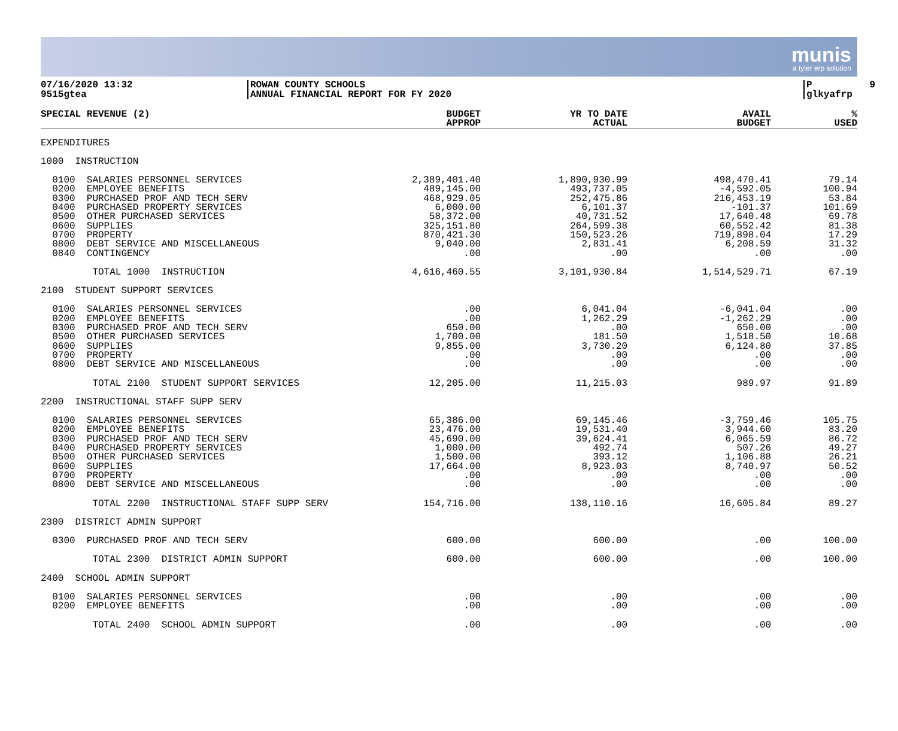munis
a tyler erp solution
07/16/2020 13:32 9515gtea
ROWAN COUNTY SCHOOLS ANNUAL FINANCIAL REPORT FOR FY 2020
P 9 glkyafrp
| SPECIAL REVENUE (2) | BUDGET APPROP | YR TO DATE ACTUAL | AVAIL BUDGET | % USED |
| --- | --- | --- | --- | --- |
| EXPENDITURES | | | | |
| 1000 INSTRUCTION | | | | |
| 0100 SALARIES PERSONNEL SERVICES | 2,389,401.40 | 1,890,930.99 | 498,470.41 | 79.14 |
| 0200 EMPLOYEE BENEFITS | 489,145.00 | 493,737.05 | -4,592.05 | 100.94 |
| 0300 PURCHASED PROF AND TECH SERV | 468,929.05 | 252,475.86 | 216,453.19 | 53.84 |
| 0400 PURCHASED PROPERTY SERVICES | 6,000.00 | 6,101.37 | -101.37 | 101.69 |
| 0500 OTHER PURCHASED SERVICES | 58,372.00 | 40,731.52 | 17,640.48 | 69.78 |
| 0600 SUPPLIES | 325,151.80 | 264,599.38 | 60,552.42 | 81.38 |
| 0700 PROPERTY | 870,421.30 | 150,523.26 | 719,898.04 | 17.29 |
| 0800 DEBT SERVICE AND MISCELLANEOUS | 9,040.00 | 2,831.41 | 6,208.59 | 31.32 |
| 0840 CONTINGENCY | .00 | .00 | .00 | .00 |
| TOTAL 1000 INSTRUCTION | 4,616,460.55 | 3,101,930.84 | 1,514,529.71 | 67.19 |
| 2100 STUDENT SUPPORT SERVICES | | | | |
| 0100 SALARIES PERSONNEL SERVICES | .00 | 6,041.04 | -6,041.04 | .00 |
| 0200 EMPLOYEE BENEFITS | .00 | 1,262.29 | -1,262.29 | .00 |
| 0300 PURCHASED PROF AND TECH SERV | 650.00 | .00 | 650.00 | .00 |
| 0500 OTHER PURCHASED SERVICES | 1,700.00 | 181.50 | 1,518.50 | 10.68 |
| 0600 SUPPLIES | 9,855.00 | 3,730.20 | 6,124.80 | 37.85 |
| 0700 PROPERTY | .00 | .00 | .00 | .00 |
| 0800 DEBT SERVICE AND MISCELLANEOUS | .00 | .00 | .00 | .00 |
| TOTAL 2100 STUDENT SUPPORT SERVICES | 12,205.00 | 11,215.03 | 989.97 | 91.89 |
| 2200 INSTRUCTIONAL STAFF SUPP SERV | | | | |
| 0100 SALARIES PERSONNEL SERVICES | 65,386.00 | 69,145.46 | -3,759.46 | 105.75 |
| 0200 EMPLOYEE BENEFITS | 23,476.00 | 19,531.40 | 3,944.60 | 83.20 |
| 0300 PURCHASED PROF AND TECH SERV | 45,690.00 | 39,624.41 | 6,065.59 | 86.72 |
| 0400 PURCHASED PROPERTY SERVICES | 1,000.00 | 492.74 | 507.26 | 49.27 |
| 0500 OTHER PURCHASED SERVICES | 1,500.00 | 393.12 | 1,106.88 | 26.21 |
| 0600 SUPPLIES | 17,664.00 | 8,923.03 | 8,740.97 | 50.52 |
| 0700 PROPERTY | .00 | .00 | .00 | .00 |
| 0800 DEBT SERVICE AND MISCELLANEOUS | .00 | .00 | .00 | .00 |
| TOTAL 2200 INSTRUCTIONAL STAFF SUPP SERV | 154,716.00 | 138,110.16 | 16,605.84 | 89.27 |
| 2300 DISTRICT ADMIN SUPPORT | | | | |
| 0300 PURCHASED PROF AND TECH SERV | 600.00 | 600.00 | .00 | 100.00 |
| TOTAL 2300 DISTRICT ADMIN SUPPORT | 600.00 | 600.00 | .00 | 100.00 |
| 2400 SCHOOL ADMIN SUPPORT | | | | |
| 0100 SALARIES PERSONNEL SERVICES | .00 | .00 | .00 | .00 |
| 0200 EMPLOYEE BENEFITS | .00 | .00 | .00 | .00 |
| TOTAL 2400 SCHOOL ADMIN SUPPORT | .00 | .00 | .00 | .00 |